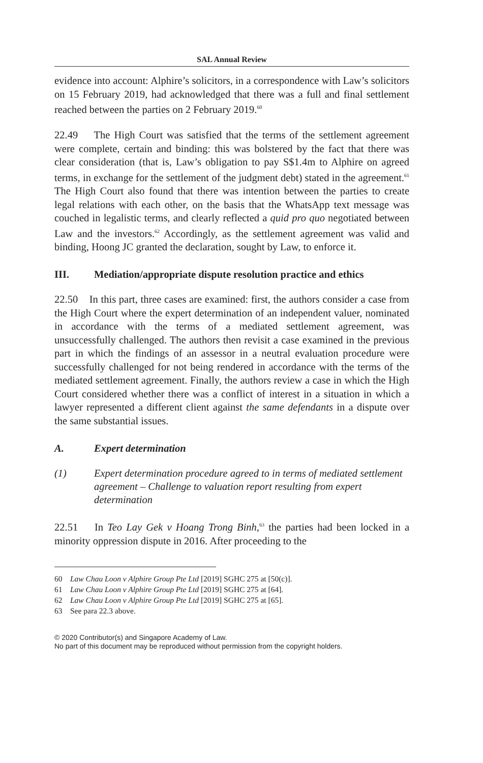SAL Annual Review
evidence into account: Alphire’s solicitors, in a correspondence with Law’s solicitors on 15 February 2019, had acknowledged that there was a full and final settlement reached between the parties on 2 February 2019.<sup>60</sup>
22.49 The High Court was satisfied that the terms of the settlement agreement were complete, certain and binding: this was bolstered by the fact that there was clear consideration (that is, Law’s obligation to pay S$1.4m to Alphire on agreed terms, in exchange for the settlement of the judgment debt) stated in the agreement.<sup>61</sup> The High Court also found that there was intention between the parties to create legal relations with each other, on the basis that the WhatsApp text message was couched in legalistic terms, and clearly reflected a quid pro quo negotiated between Law and the investors.<sup>62</sup> Accordingly, as the settlement agreement was valid and binding, Hoong JC granted the declaration, sought by Law, to enforce it.
III. Mediation/appropriate dispute resolution practice and ethics
22.50 In this part, three cases are examined: first, the authors consider a case from the High Court where the expert determination of an independent valuer, nominated in accordance with the terms of a mediated settlement agreement, was unsuccessfully challenged. The authors then revisit a case examined in the previous part in which the findings of an assessor in a neutral evaluation procedure were successfully challenged for not being rendered in accordance with the terms of the mediated settlement agreement. Finally, the authors review a case in which the High Court considered whether there was a conflict of interest in a situation in which a lawyer represented a different client against the same defendants in a dispute over the same substantial issues.
A. Expert determination
(1) Expert determination procedure agreed to in terms of mediated settlement agreement – Challenge to valuation report resulting from expert determination
22.51 In Teo Lay Gek v Hoang Trong Binh,<sup>63</sup> the parties had been locked in a minority oppression dispute in 2016. After proceeding to the
60 Law Chau Loon v Alphire Group Pte Ltd [2019] SGHC 275 at [50(c)].
61 Law Chau Loon v Alphire Group Pte Ltd [2019] SGHC 275 at [64].
62 Law Chau Loon v Alphire Group Pte Ltd [2019] SGHC 275 at [65].
63 See para 22.3 above.
© 2020 Contributor(s) and Singapore Academy of Law.
No part of this document may be reproduced without permission from the copyright holders.